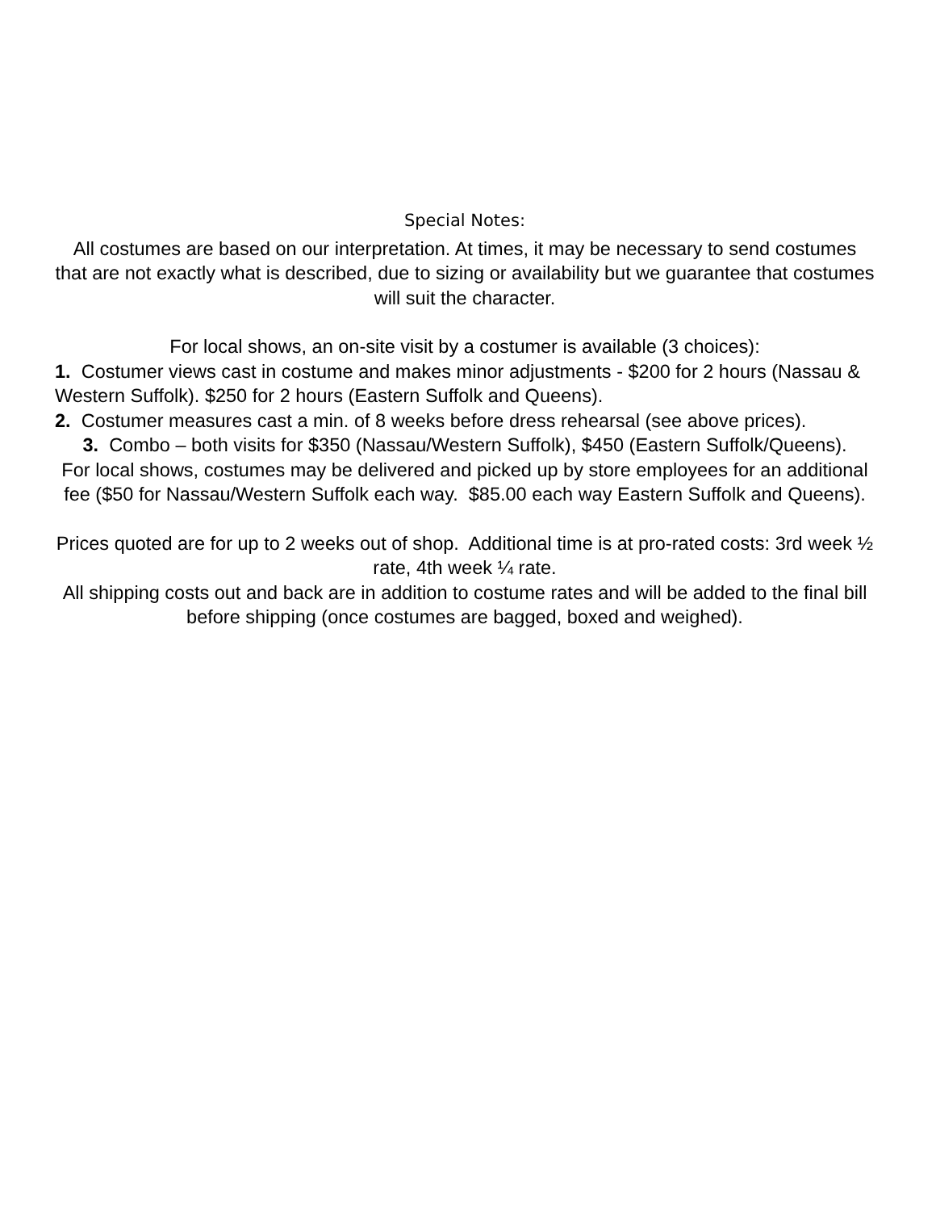Special Notes:
All costumes are based on our interpretation. At times, it may be necessary to send costumes that are not exactly what is described, due to sizing or availability but we guarantee that costumes will suit the character.
For local shows, an on-site visit by a costumer is available (3 choices):
1. Costumer views cast in costume and makes minor adjustments - $200 for 2 hours (Nassau & Western Suffolk). $250 for 2 hours (Eastern Suffolk and Queens).
2. Costumer measures cast a min. of 8 weeks before dress rehearsal (see above prices).
3. Combo – both visits for $350 (Nassau/Western Suffolk), $450 (Eastern Suffolk/Queens).
For local shows, costumes may be delivered and picked up by store employees for an additional fee ($50 for Nassau/Western Suffolk each way. $85.00 each way Eastern Suffolk and Queens).
Prices quoted are for up to 2 weeks out of shop. Additional time is at pro-rated costs: 3rd week ½ rate, 4th week ¼ rate.
All shipping costs out and back are in addition to costume rates and will be added to the final bill before shipping (once costumes are bagged, boxed and weighed).